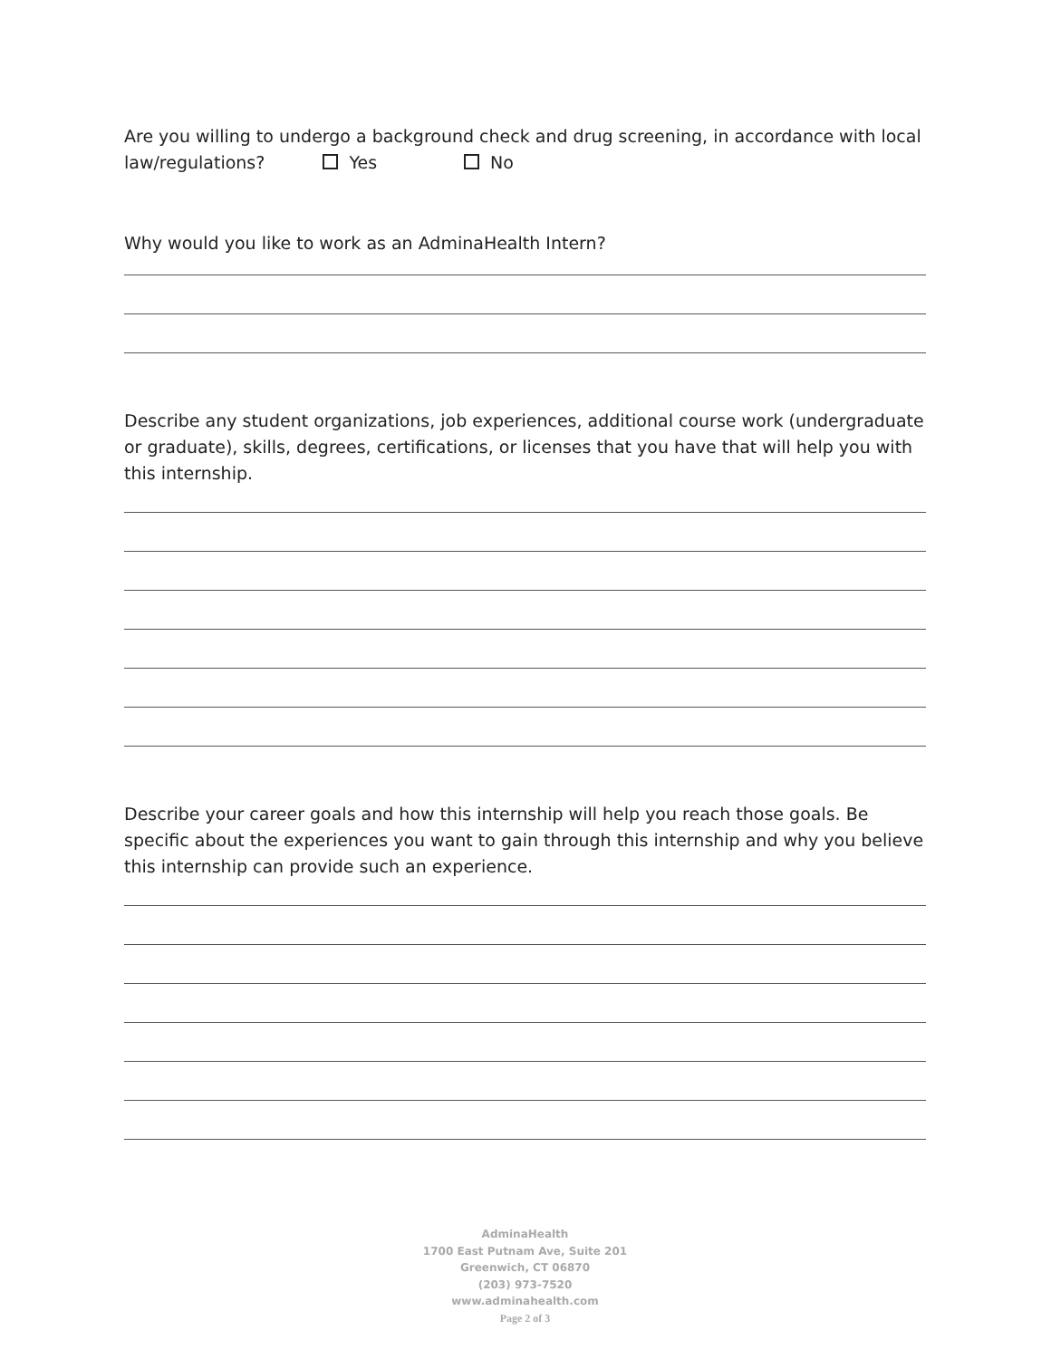Are you willing to undergo a background check and drug screening, in accordance with local law/regulations? Yes No
Why would you like to work as an AdminaHealth Intern?
Describe any student organizations, job experiences, additional course work (undergraduate or graduate), skills, degrees, certifications, or licenses that you have that will help you with this internship.
Describe your career goals and how this internship will help you reach those goals. Be specific about the experiences you want to gain through this internship and why you believe this internship can provide such an experience.
AdminaHealth
1700 East Putnam Ave, Suite 201
Greenwich, CT 06870
(203) 973-7520
www.adminahealth.com
Page 2 of 3